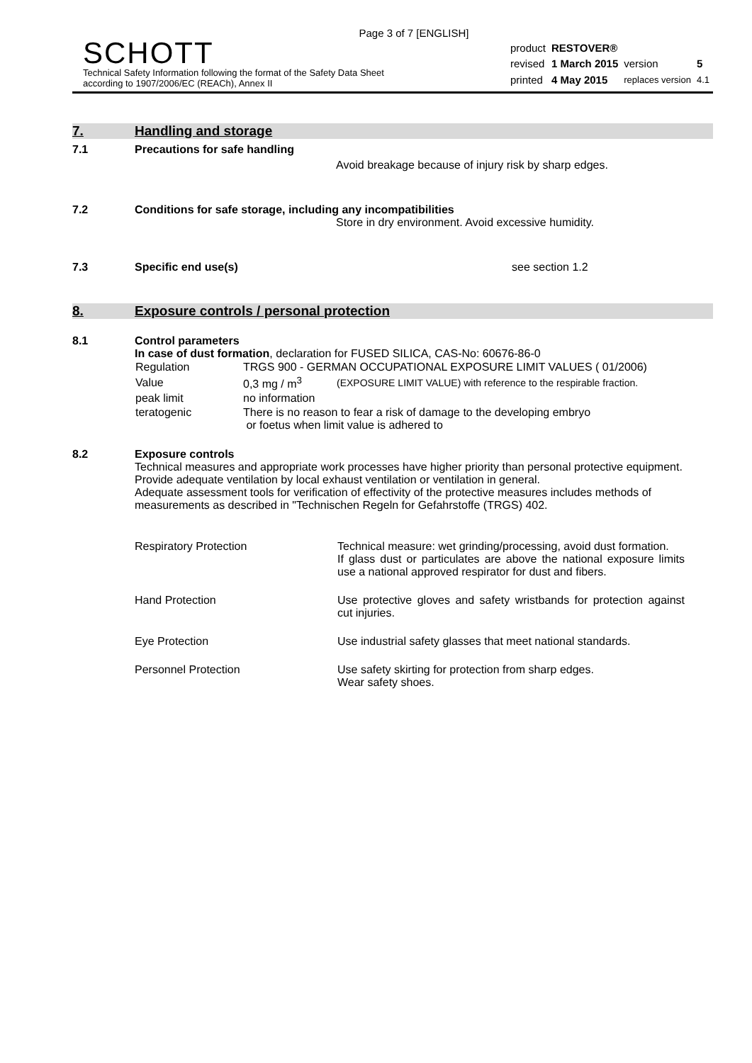Page 3 of 7 [ENGLISH]
SCHOTT
Technical Safety Information following the format of the Safety Data Sheet
according to 1907/2006/EC (REACh), Annex II
| product | RESTOVER® | | |
| revised | 1 March 2015 | version | 5 |
| printed | 4 May 2015 | replaces version | 4.1 |
7. Handling and storage
7.1 Precautions for safe handling
Avoid breakage because of injury risk by sharp edges.
7.2 Conditions for safe storage, including any incompatibilities
Store in dry environment. Avoid excessive humidity.
7.3 Specific end use(s) see section 1.2
8. Exposure controls / personal protection
8.1 Control parameters
In case of dust formation, declaration for FUSED SILICA, CAS-No: 60676-86-0
| Regulation | TRGS 900 - GERMAN OCCUPATIONAL EXPOSURE LIMIT VALUES ( 01/2006) | |
| Value | 0,3 mg / m<sup>3</sup> | (EXPOSURE LIMIT VALUE) with reference to the respirable fraction. |
| peak limit | no information | |
| teratogenic | There is no reason to fear a risk of damage to the developing embryo or foetus when limit value is adhered to | |
8.2 Exposure controls
Technical measures and appropriate work processes have higher priority than personal protective equipment. Provide adequate ventilation by local exhaust ventilation or ventilation in general.
Adequate assessment tools for verification of effectivity of the protective measures includes methods of measurements as described in "Technischen Regeln for Gefahrstoffe (TRGS) 402.
| Respiratory Protection | Technical measure: wet grinding/processing, avoid dust formation. If glass dust or particulates are above the national exposure limits use a national approved respirator for dust and fibers. |
| Hand Protection | Use protective gloves and safety wristbands for protection against cut injuries. |
| Eye Protection | Use industrial safety glasses that meet national standards. |
| Personnel Protection | Use safety skirting for protection from sharp edges. Wear safety shoes. |